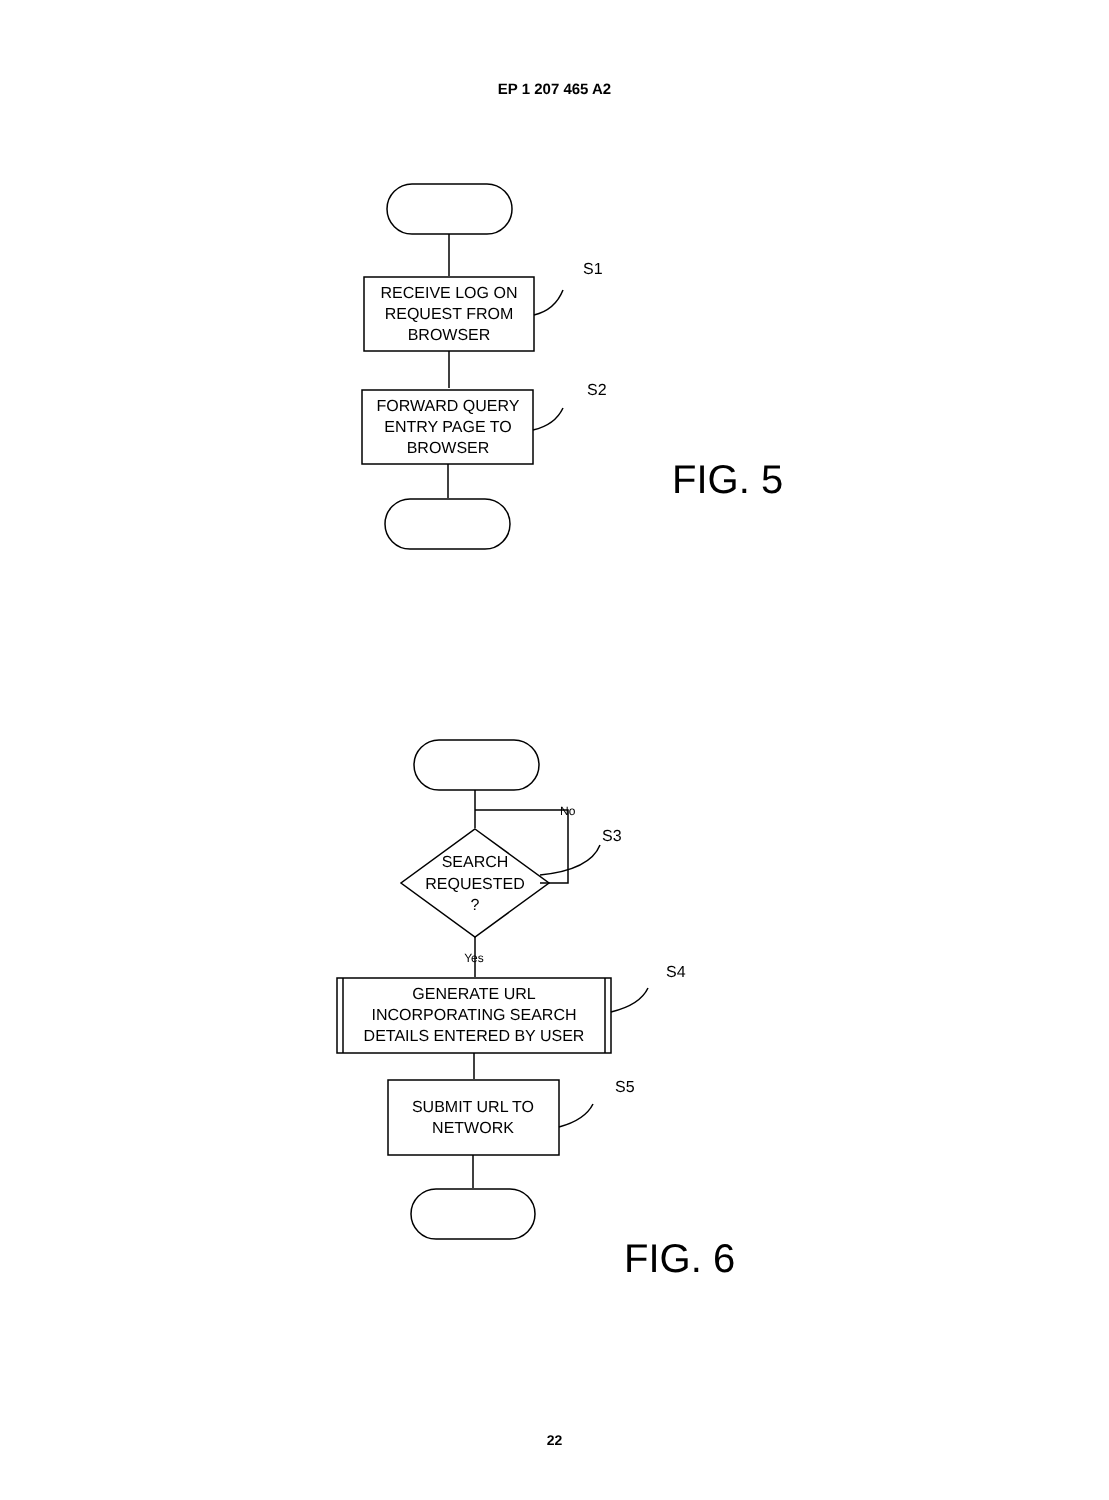EP 1 207 465 A2
RECEIVE LOG ON
REQUEST FROM
BROWSER
FORWARD QUERY
ENTRY PAGE TO
BROWSER
SEARCH
REQUESTED
?
GENERATE URL
INCORPORATING SEARCH
DETAILS ENTERED BY USER
SUBMIT URL TO
NETWORK
Yes
S1
S2
S3
S4
S5
No
FIG. 5
FIG. 6
22